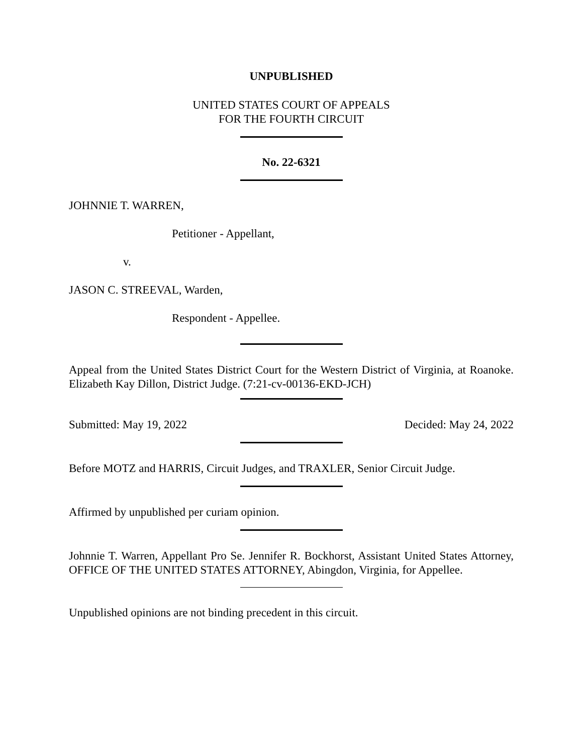UNPUBLISHED
UNITED STATES COURT OF APPEALS
FOR THE FOURTH CIRCUIT
No. 22-6321
JOHNNIE T. WARREN,
Petitioner - Appellant,
v.
JASON C. STREEVAL, Warden,
Respondent - Appellee.
Appeal from the United States District Court for the Western District of Virginia, at Roanoke. Elizabeth Kay Dillon, District Judge. (7:21-cv-00136-EKD-JCH)
Submitted: May 19, 2022 Decided: May 24, 2022
Before MOTZ and HARRIS, Circuit Judges, and TRAXLER, Senior Circuit Judge.
Affirmed by unpublished per curiam opinion.
Johnnie T. Warren, Appellant Pro Se. Jennifer R. Bockhorst, Assistant United States Attorney, OFFICE OF THE UNITED STATES ATTORNEY, Abingdon, Virginia, for Appellee.
Unpublished opinions are not binding precedent in this circuit.